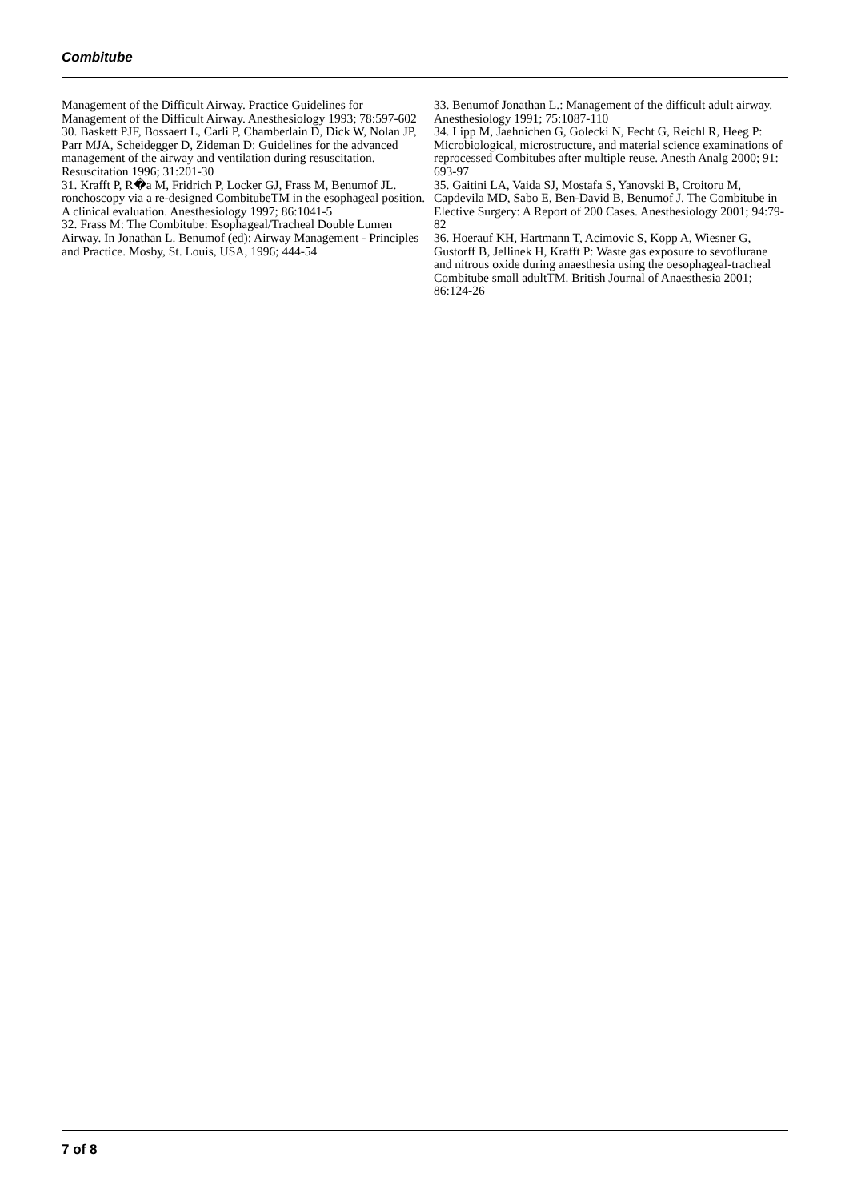Combitube
Management of the Difficult Airway. Practice Guidelines for Management of the Difficult Airway. Anesthesiology 1993; 78:597-602
30. Baskett PJF, Bossaert L, Carli P, Chamberlain D, Dick W, Nolan JP, Parr MJA, Scheidegger D, Zideman D: Guidelines for the advanced management of the airway and ventilation during resuscitation. Resuscitation 1996; 31:201-30
31. Krafft P, R�a M, Fridrich P, Locker GJ, Frass M, Benumof JL. ronchoscopy via a re-designed CombitubeTM in the esophageal position. A clinical evaluation. Anesthesiology 1997; 86:1041-5
32. Frass M: The Combitube: Esophageal/Tracheal Double Lumen Airway. In Jonathan L. Benumof (ed): Airway Management - Principles and Practice. Mosby, St. Louis, USA, 1996; 444-54
33. Benumof Jonathan L.: Management of the difficult adult airway. Anesthesiology 1991; 75:1087-110
34. Lipp M, Jaehnichen G, Golecki N, Fecht G, Reichl R, Heeg P: Microbiological, microstructure, and material science examinations of reprocessed Combitubes after multiple reuse. Anesth Analg 2000; 91: 693-97
35. Gaitini LA, Vaida SJ, Mostafa S, Yanovski B, Croitoru M, Capdevila MD, Sabo E, Ben-David B, Benumof J. The Combitube in Elective Surgery: A Report of 200 Cases. Anesthesiology 2001; 94:79-82
36. Hoerauf KH, Hartmann T, Acimovic S, Kopp A, Wiesner G, Gustorff B, Jellinek H, Krafft P: Waste gas exposure to sevoflurane and nitrous oxide during anaesthesia using the oesophageal-tracheal Combitube small adultTM. British Journal of Anaesthesia 2001; 86:124-26
7 of 8